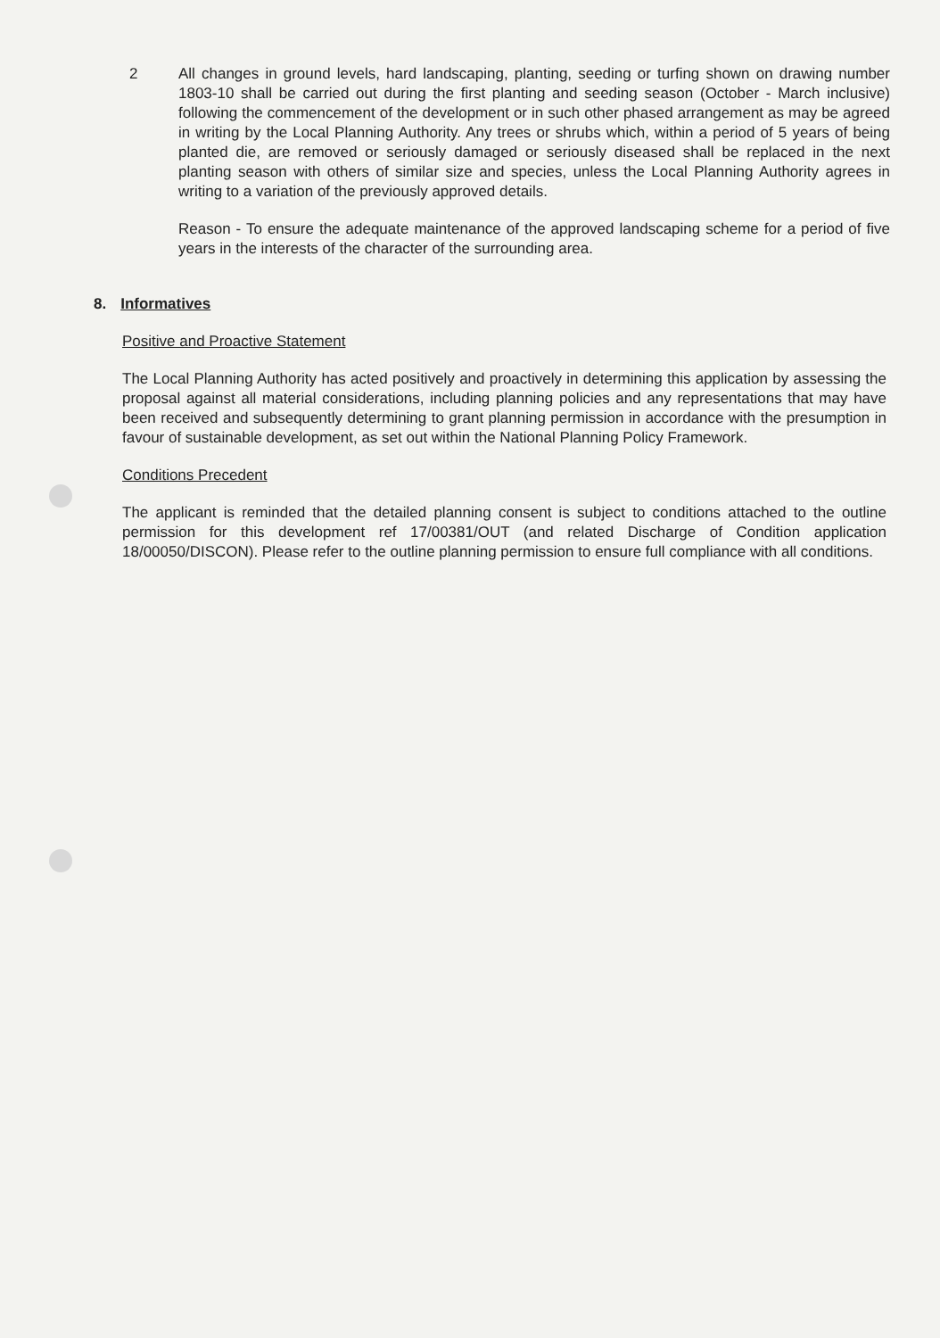2 All changes in ground levels, hard landscaping, planting, seeding or turfing shown on drawing number 1803-10 shall be carried out during the first planting and seeding season (October - March inclusive) following the commencement of the development or in such other phased arrangement as may be agreed in writing by the Local Planning Authority. Any trees or shrubs which, within a period of 5 years of being planted die, are removed or seriously damaged or seriously diseased shall be replaced in the next planting season with others of similar size and species, unless the Local Planning Authority agrees in writing to a variation of the previously approved details.
Reason - To ensure the adequate maintenance of the approved landscaping scheme for a period of five years in the interests of the character of the surrounding area.
8. Informatives
Positive and Proactive Statement
The Local Planning Authority has acted positively and proactively in determining this application by assessing the proposal against all material considerations, including planning policies and any representations that may have been received and subsequently determining to grant planning permission in accordance with the presumption in favour of sustainable development, as set out within the National Planning Policy Framework.
Conditions Precedent
The applicant is reminded that the detailed planning consent is subject to conditions attached to the outline permission for this development ref 17/00381/OUT (and related Discharge of Condition application 18/00050/DISCON). Please refer to the outline planning permission to ensure full compliance with all conditions.